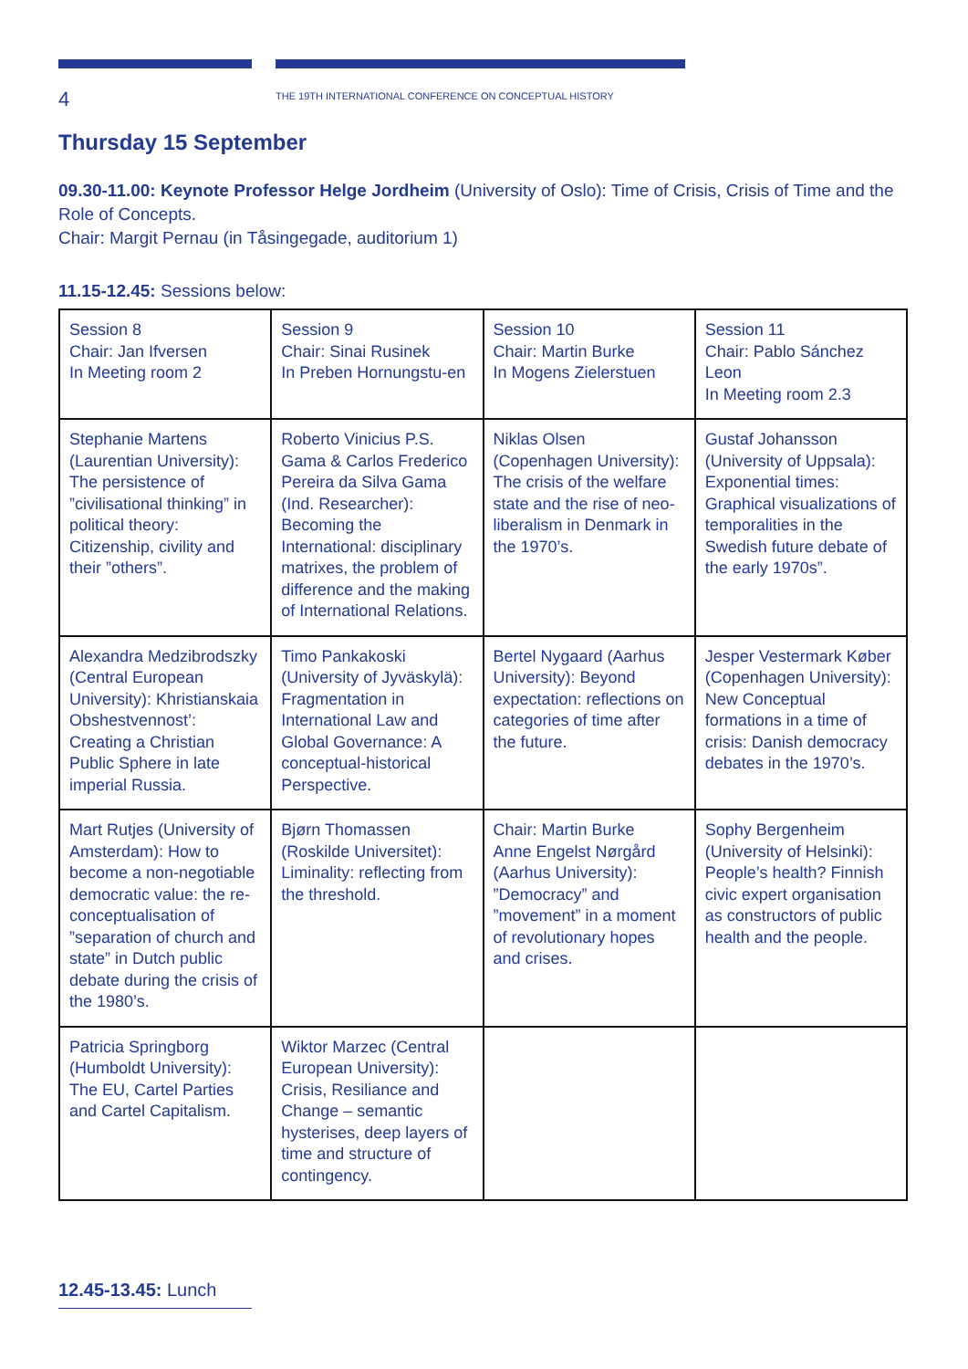4
THE 19TH INTERNATIONAL CONFERENCE ON CONCEPTUAL HISTORY
Thursday 15 September
09.30-11.00: Keynote Professor Helge Jordheim (University of Oslo): Time of Crisis, Crisis of Time and the Role of Concepts.
Chair: Margit Pernau (in Tåsingegade, auditorium 1)
11.15-12.45: Sessions below:
| Session 8 Chair: Jan Ifversen In Meeting room 2 | Session 9 Chair: Sinai Rusinek In Preben Hornungstu-en | Session 10 Chair: Martin Burke In Mogens Zielerstuen | Session 11 Chair: Pablo Sánchez Leon In Meeting room 2.3 |
| Stephanie Martens (Laurentian University): The persistence of ”civilisational thinking” in political theory: Citizenship, civility and their ”others”. | Roberto Vinicius P.S. Gama & Carlos Frederico Pereira da Silva Gama (Ind. Researcher): Becoming the International: disciplinary matrixes, the problem of difference and the making of International Relations. | Niklas Olsen (Copenhagen University): The crisis of the welfare state and the rise of neo-liberalism in Denmark in the 1970’s. | Gustaf Johansson (University of Uppsala): Exponential times: Graphical visualizations of temporalities in the Swedish future debate of the early 1970s”. |
| Alexandra Medzibrodszky (Central European University): Khristianskaia Obshestvennost’: Creating a Christian Public Sphere in late imperial Russia. | Timo Pankakoski (University of Jyväskylä): Fragmentation in International Law and Global Governance: A conceptual-historical Perspective. | Bertel Nygaard (Aarhus University): Beyond expectation: reflections on categories of time after the future. | Jesper Vestermark Køber (Copenhagen University): New Conceptual formations in a time of crisis: Danish democracy debates in the 1970’s. |
| Mart Rutjes (University of Amsterdam): How to become a non-negotiable democratic value: the re-conceptualisation of ”separation of church and state” in Dutch public debate during the crisis of the 1980’s. | Bjørn Thomassen (Roskilde Universitet): Liminality: reflecting from the threshold. | Chair: Martin Burke Anne Engelst Nørgård (Aarhus University): ”Democracy” and ”movement” in a moment of revolutionary hopes and crises. | Sophy Bergenheim (University of Helsinki): People’s health? Finnish civic expert organisation as constructors of public health and the people. |
| Patricia Springborg (Humboldt University): The EU, Cartel Parties and Cartel Capitalism. | Wiktor Marzec (Central European University): Crisis, Resiliance and Change – semantic hysterises, deep layers of time and structure of contingency. | | |
12.45-13.45: Lunch